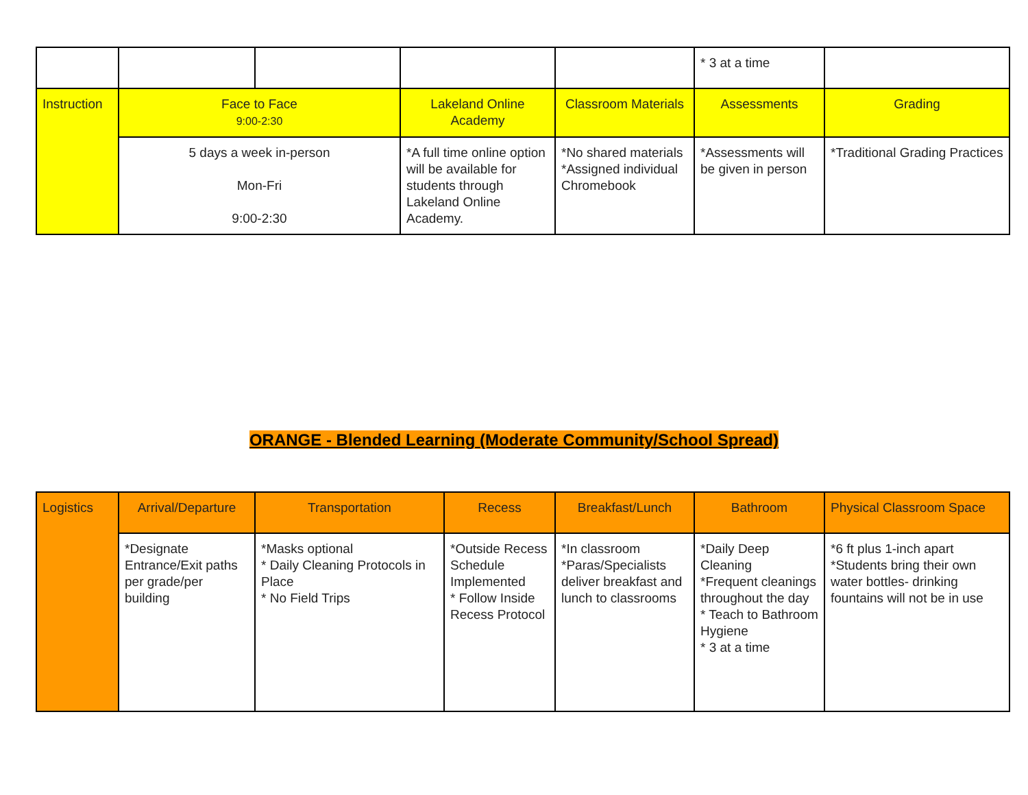| | | | | | * 3 at a time | |
| Instruction | Face to Face 9:00-2:30 | | Lakeland Online Academy | Classroom Materials | Assessments | Grading |
| | 5 days a week in-person Mon-Fri 9:00-2:30 | | *A full time online option will be available for students through Lakeland Online Academy. | *No shared materials *Assigned individual Chromebook | *Assessments will be given in person | *Traditional Grading Practices |
ORANGE - Blended Learning (Moderate Community/School Spread)
| Logistics | Arrival/Departure | Transportation | Recess | Breakfast/Lunch | Bathroom | Physical Classroom Space |
| --- | --- | --- | --- | --- | --- | --- |
| | *Designate Entrance/Exit paths per grade/per building | *Masks optional * Daily Cleaning Protocols in Place * No Field Trips | *Outside Recess Schedule Implemented * Follow Inside Recess Protocol | *In classroom *Paras/Specialists deliver breakfast and lunch to classrooms | *Daily Deep Cleaning *Frequent cleanings throughout the day * Teach to Bathroom Hygiene * 3 at a time | *6 ft plus 1-inch apart *Students bring their own water bottles- drinking fountains will not be in use |